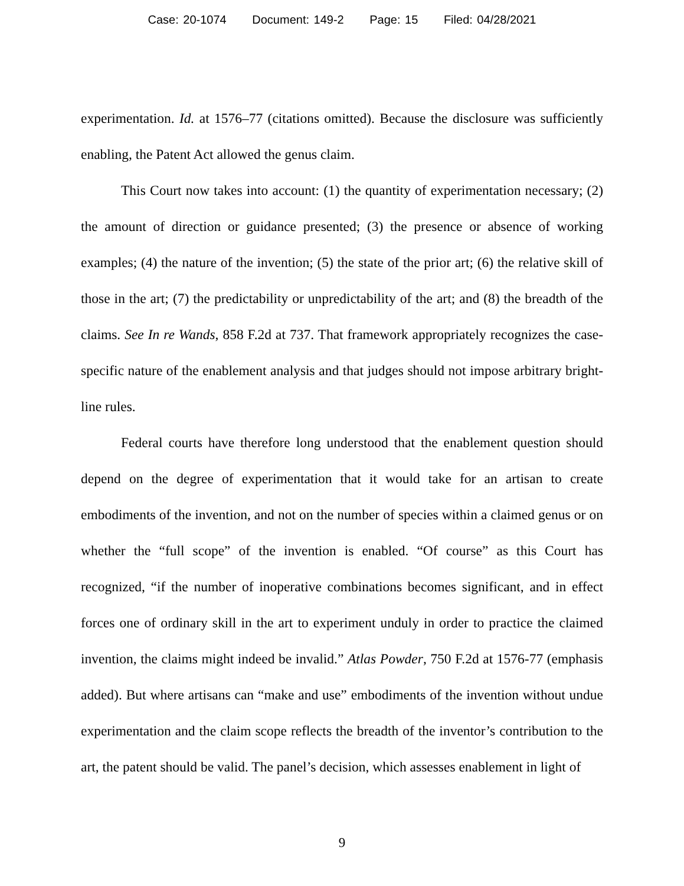Case: 20-1074 Document: 149-2 Page: 15 Filed: 04/28/2021
experimentation. Id. at 1576–77 (citations omitted). Because the disclosure was sufficiently enabling, the Patent Act allowed the genus claim.
This Court now takes into account: (1) the quantity of experimentation necessary; (2) the amount of direction or guidance presented; (3) the presence or absence of working examples; (4) the nature of the invention; (5) the state of the prior art; (6) the relative skill of those in the art; (7) the predictability or unpredictability of the art; and (8) the breadth of the claims. See In re Wands, 858 F.2d at 737. That framework appropriately recognizes the case-specific nature of the enablement analysis and that judges should not impose arbitrary bright-line rules.
Federal courts have therefore long understood that the enablement question should depend on the degree of experimentation that it would take for an artisan to create embodiments of the invention, and not on the number of species within a claimed genus or on whether the “full scope” of the invention is enabled. “Of course” as this Court has recognized, “if the number of inoperative combinations becomes significant, and in effect forces one of ordinary skill in the art to experiment unduly in order to practice the claimed invention, the claims might indeed be invalid.” Atlas Powder, 750 F.2d at 1576-77 (emphasis added). But where artisans can “make and use” embodiments of the invention without undue experimentation and the claim scope reflects the breadth of the inventor’s contribution to the art, the patent should be valid. The panel’s decision, which assesses enablement in light of
9